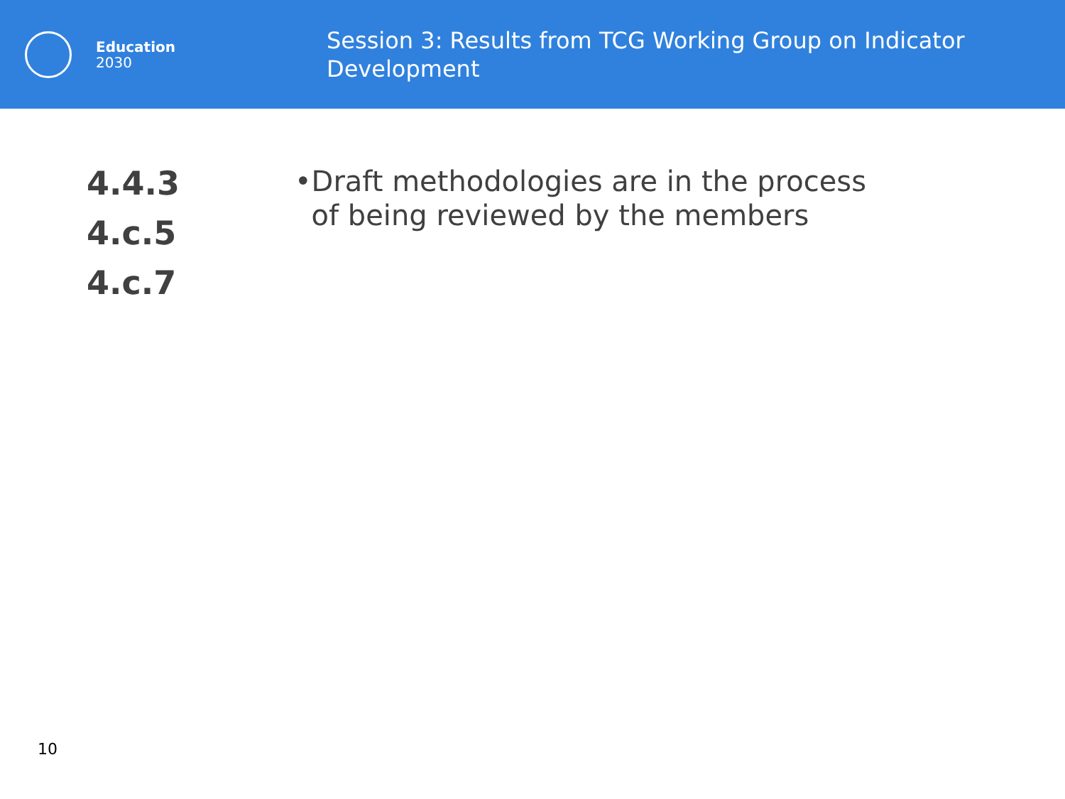Education
2030
Session 3: Results from TCG Working Group on Indicator Development
4.4.3
4.c.5
4.c.7
• Draft methodologies are in the process of being reviewed by the members
10